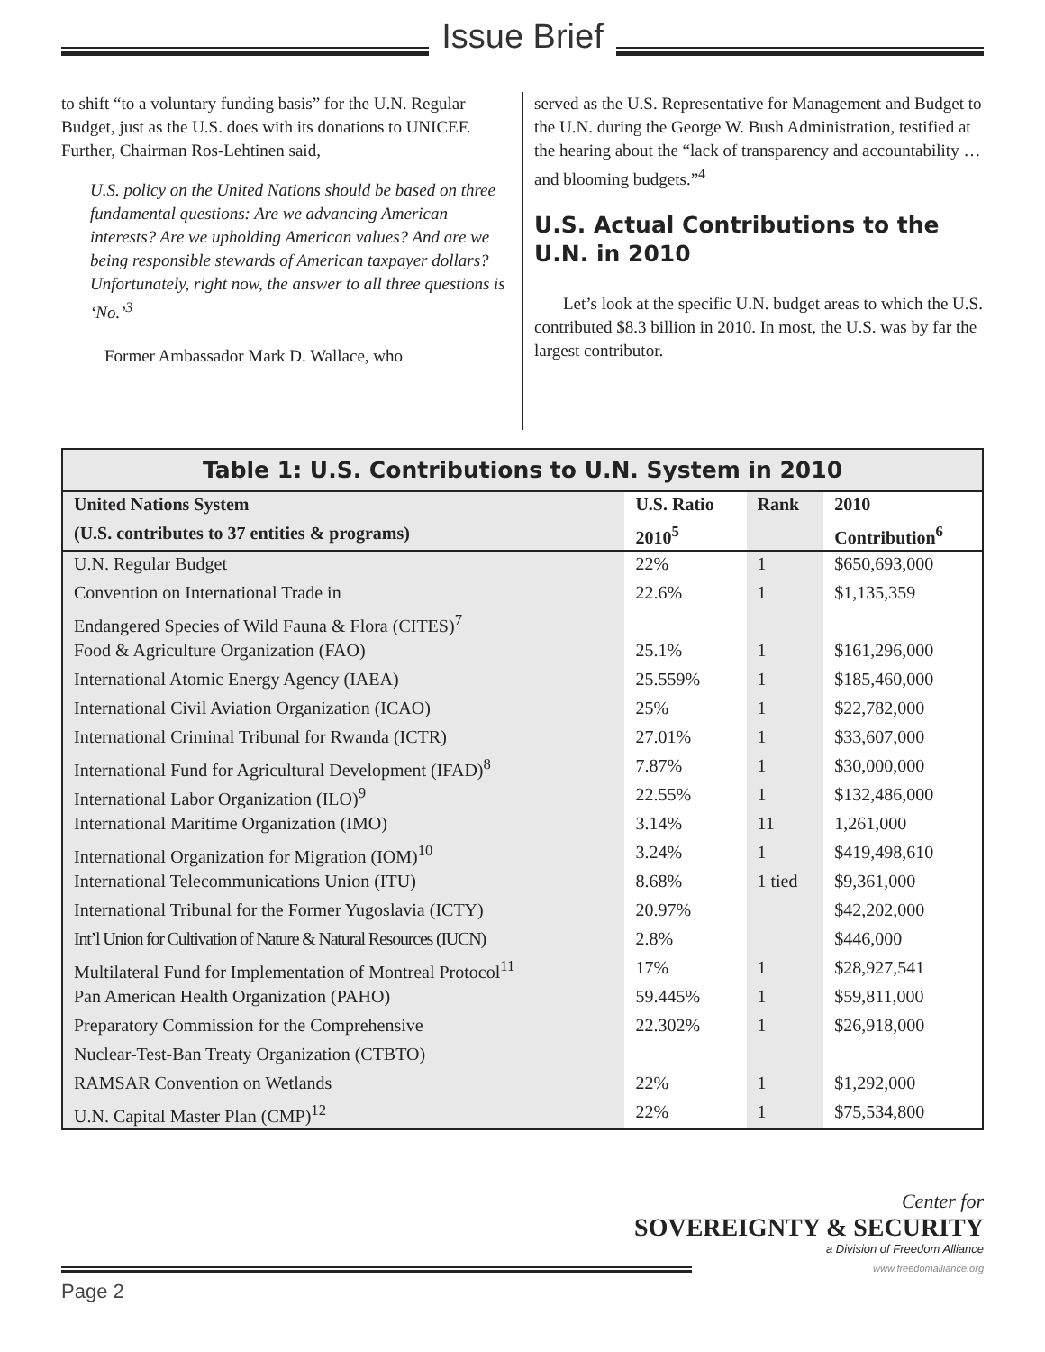Issue Brief
to shift “to a voluntary funding basis” for the U.N. Regular Budget, just as the U.S. does with its donations to UNICEF. Further, Chairman Ros-Lehtinen said,
U.S. policy on the United Nations should be based on three fundamental questions: Are we advancing American interests? Are we upholding American values? And are we being responsible stewards of American taxpayer dollars? Unfortunately, right now, the answer to all three questions is ‘No.’<sup>3</sup>
Former Ambassador Mark D. Wallace, who
served as the U.S. Representative for Management and Budget to the U.N. during the George W. Bush Administration, testified at the hearing about the “lack of transparency and accountability … and blooming budgets.”<sup>4</sup>
U.S. Actual Contributions to the U.N. in 2010
Let’s look at the specific U.N. budget areas to which the U.S. contributed $8.3 billion in 2010. In most, the U.S. was by far the largest contributor.
Table 1: U.S. Contributions to U.N. System in 2010
| United Nations System | U.S. Ratio | Rank | 2010 |
| --- | --- | --- | --- |
| (U.S. contributes to 37 entities & programs) | 2010<sup>5</sup> | | Contribution<sup>6</sup> |
| U.N. Regular Budget | 22% | 1 | $650,693,000 |
| Convention on International Trade in | 22.6% | 1 | $1,135,359 |
| Endangered Species of Wild Fauna & Flora (CITES)<sup>7</sup> | | | |
| Food & Agriculture Organization (FAO) | 25.1% | 1 | $161,296,000 |
| International Atomic Energy Agency (IAEA) | 25.559% | 1 | $185,460,000 |
| International Civil Aviation Organization (ICAO) | 25% | 1 | $22,782,000 |
| International Criminal Tribunal for Rwanda (ICTR) | 27.01% | 1 | $33,607,000 |
| International Fund for Agricultural Development (IFAD)<sup>8</sup> | 7.87% | 1 | $30,000,000 |
| International Labor Organization (ILO)<sup>9</sup> | 22.55% | 1 | $132,486,000 |
| International Maritime Organization (IMO) | 3.14% | 11 | 1,261,000 |
| International Organization for Migration (IOM)<sup>10</sup> | 3.24% | 1 | $419,498,610 |
| International Telecommunications Union (ITU) | 8.68% | 1 tied | $9,361,000 |
| International Tribunal for the Former Yugoslavia (ICTY) | 20.97% | | $42,202,000 |
| Int’l Union for Cultivation of Nature & Natural Resources (IUCN) | 2.8% | | $446,000 |
| Multilateral Fund for Implementation of Montreal Protocol<sup>11</sup> | 17% | 1 | $28,927,541 |
| Pan American Health Organization (PAHO) | 59.445% | 1 | $59,811,000 |
| Preparatory Commission for the Comprehensive | 22.302% | 1 | $26,918,000 |
| Nuclear-Test-Ban Treaty Organization (CTBTO) | | | |
| RAMSAR Convention on Wetlands | 22% | 1 | $1,292,000 |
| U.N. Capital Master Plan (CMP)<sup>12</sup> | 22% | 1 | $75,534,800 |
Page 2
Center for
SOVEREIGNTY & SECURITY
a Division of Freedom Alliance
www.freedomalliance.org